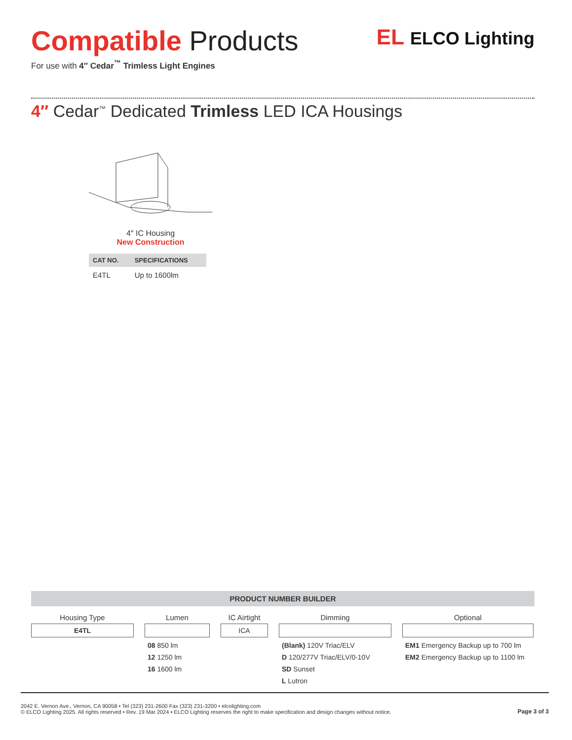Compatible Products
For use with 4″ Cedar<sup>™</sup> Trimless Light Engines
EL ELCO Lighting
4″ Cedar<sup>™</sup> Dedicated Trimless LED ICA Housings
4″ IC Housing
New Construction
| CAT NO. | SPECIFICATIONS |
| --- | --- |
| E4TL | Up to 1600lm |
PRODUCT NUMBER BUILDER
Housing Type
E4TL
Lumen
08 850 lm
12 1250 lm
16 1600 lm
IC Airtight
ICA
Dimming
(Blank) 120V Triac/ELV
D 120/277V Triac/ELV/0-10V
SD Sunset
L Lutron
Optional
EM1 Emergency Backup up to 700 lm
EM2 Emergency Backup up to 1100 lm
2042 E. Vernon Ave., Vernon, CA 90058 • Tel (323) 231-2600 Fax (323) 231-3200 • elcolighting.com
© ELCO Lighting 2025. All rights reserved • Rev. 19 Mar 2024 • ELCO Lighting reserves the right to make specification and design changes without notice.
Page 3 of 3